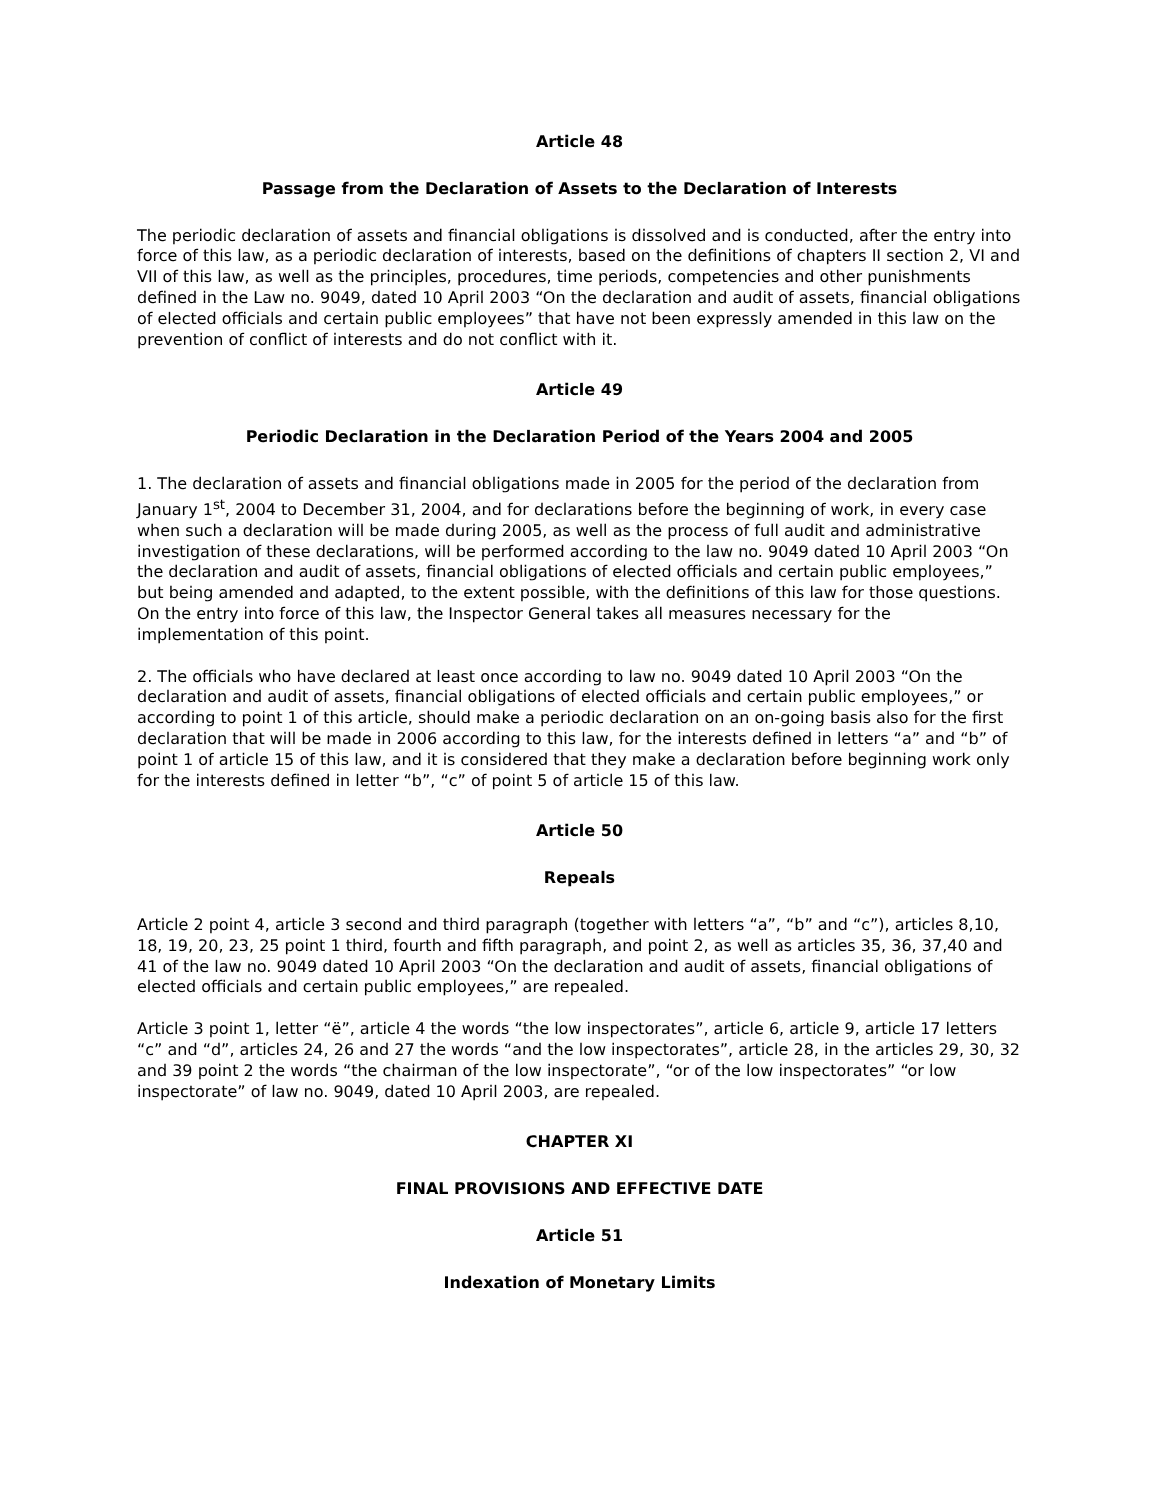Article 48
Passage from the Declaration of Assets to the Declaration of Interests
The periodic declaration of assets and financial obligations is dissolved and is conducted, after the entry into force of this law, as a periodic declaration of interests, based on the definitions of chapters II section 2, VI and VII of this law, as well as the principles, procedures, time periods, competencies and other punishments defined in the Law no. 9049, dated 10 April 2003 “On the declaration and audit of assets, financial obligations of elected officials and certain public employees” that have not been expressly amended in this law on the prevention of conflict of interests and do not conflict with it.
Article 49
Periodic Declaration in the Declaration Period of the Years 2004 and 2005
1. The declaration of assets and financial obligations made in 2005 for the period of the declaration from January 1<sup>st</sup>, 2004 to December 31, 2004, and for declarations before the beginning of work, in every case when such a declaration will be made during 2005, as well as the process of full audit and administrative investigation of these declarations, will be performed according to the law no. 9049 dated 10 April 2003 “On the declaration and audit of assets, financial obligations of elected officials and certain public employees,” but being amended and adapted, to the extent possible, with the definitions of this law for those questions. On the entry into force of this law, the Inspector General takes all measures necessary for the implementation of this point.
2. The officials who have declared at least once according to law no. 9049 dated 10 April 2003 “On the declaration and audit of assets, financial obligations of elected officials and certain public employees,” or according to point 1 of this article, should make a periodic declaration on an on-going basis also for the first declaration that will be made in 2006 according to this law, for the interests defined in letters “a” and “b” of point 1 of article 15 of this law, and it is considered that they make a declaration before beginning work only for the interests defined in letter “b”, “c” of point 5 of article 15 of this law.
Article 50
Repeals
Article 2 point 4, article 3 second and third paragraph (together with letters “a”, “b” and “c”), articles 8,10, 18, 19, 20, 23, 25 point 1 third, fourth and fifth paragraph, and point 2, as well as articles 35, 36, 37,40 and 41 of the law no. 9049 dated 10 April 2003 “On the declaration and audit of assets, financial obligations of elected officials and certain public employees,” are repealed.
Article 3 point 1, letter “ë”, article 4 the words “the low inspectorates”, article 6, article 9, article 17 letters “c” and “d”, articles 24, 26 and 27 the words “and the low inspectorates”, article 28, in the articles 29, 30, 32 and 39 point 2 the words “the chairman of the low inspectorate”, “or of the low inspectorates” “or low inspectorate” of law no. 9049, dated 10 April 2003, are repealed.
CHAPTER XI
FINAL PROVISIONS AND EFFECTIVE DATE
Article 51
Indexation of Monetary Limits